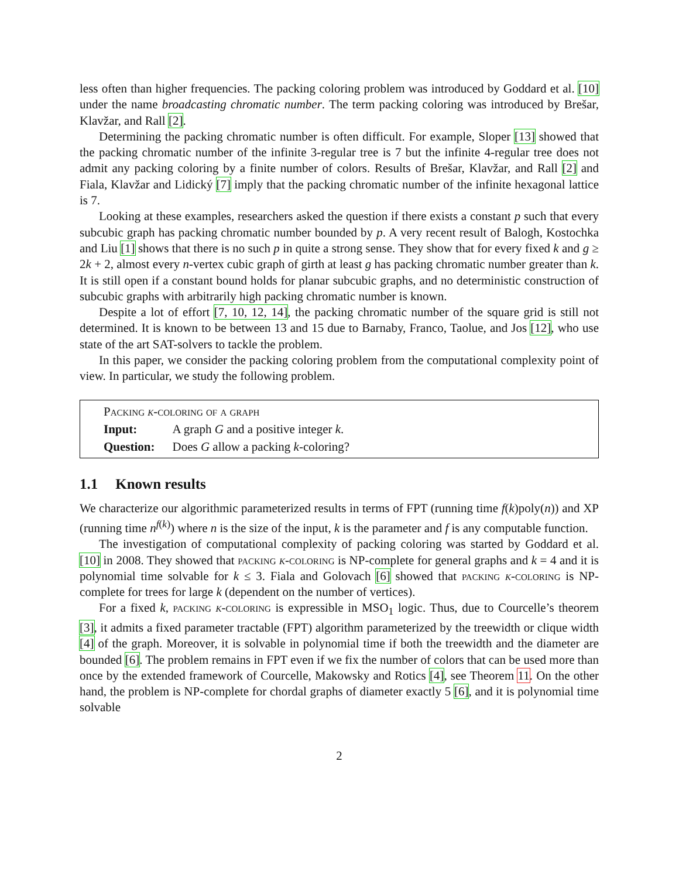less often than higher frequencies. The packing coloring problem was introduced by Goddard et al. [10] under the name broadcasting chromatic number. The term packing coloring was introduced by Brešar, Klavžar, and Rall [2].
Determining the packing chromatic number is often difficult. For example, Sloper [13] showed that the packing chromatic number of the infinite 3-regular tree is 7 but the infinite 4-regular tree does not admit any packing coloring by a finite number of colors. Results of Brešar, Klavžar, and Rall [2] and Fiala, Klavžar and Lidický [7] imply that the packing chromatic number of the infinite hexagonal lattice is 7.
Looking at these examples, researchers asked the question if there exists a constant p such that every subcubic graph has packing chromatic number bounded by p. A very recent result of Balogh, Kostochka and Liu [1] shows that there is no such p in quite a strong sense. They show that for every fixed k and g ≥ 2k + 2, almost every n-vertex cubic graph of girth at least g has packing chromatic number greater than k. It is still open if a constant bound holds for planar subcubic graphs, and no deterministic construction of subcubic graphs with arbitrarily high packing chromatic number is known.
Despite a lot of effort [7, 10, 12, 14], the packing chromatic number of the square grid is still not determined. It is known to be between 13 and 15 due to Barnaby, Franco, Taolue, and Jos [12], who use state of the art SAT-solvers to tackle the problem.
In this paper, we consider the packing coloring problem from the computational complexity point of view. In particular, we study the following problem.
Packing k-coloring of a graph
| Input: | A graph G and a positive integer k . |
| Question: | Does G allow a packing k -coloring? |
1.1 Known results
We characterize our algorithmic parameterized results in terms of FPT (running time f(k)poly(n)) and XP (running time n<sup>f(k)</sup>) where n is the size of the input, k is the parameter and f is any computable function.
The investigation of computational complexity of packing coloring was started by Goddard et al. [10] in 2008. They showed that packing k-coloring is NP-complete for general graphs and k = 4 and it is polynomial time solvable for k ≤ 3. Fiala and Golovach [6] showed that packing k-coloring is NP-complete for trees for large k (dependent on the number of vertices).
For a fixed k, packing k-coloring is expressible in MSO<sub>1</sub> logic. Thus, due to Courcelle’s theorem [3], it admits a fixed parameter tractable (FPT) algorithm parameterized by the treewidth or clique width [4] of the graph. Moreover, it is solvable in polynomial time if both the treewidth and the diameter are bounded [6]. The problem remains in FPT even if we fix the number of colors that can be used more than once by the extended framework of Courcelle, Makowsky and Rotics [4], see Theorem 11. On the other hand, the problem is NP-complete for chordal graphs of diameter exactly 5 [6], and it is polynomial time solvable
2